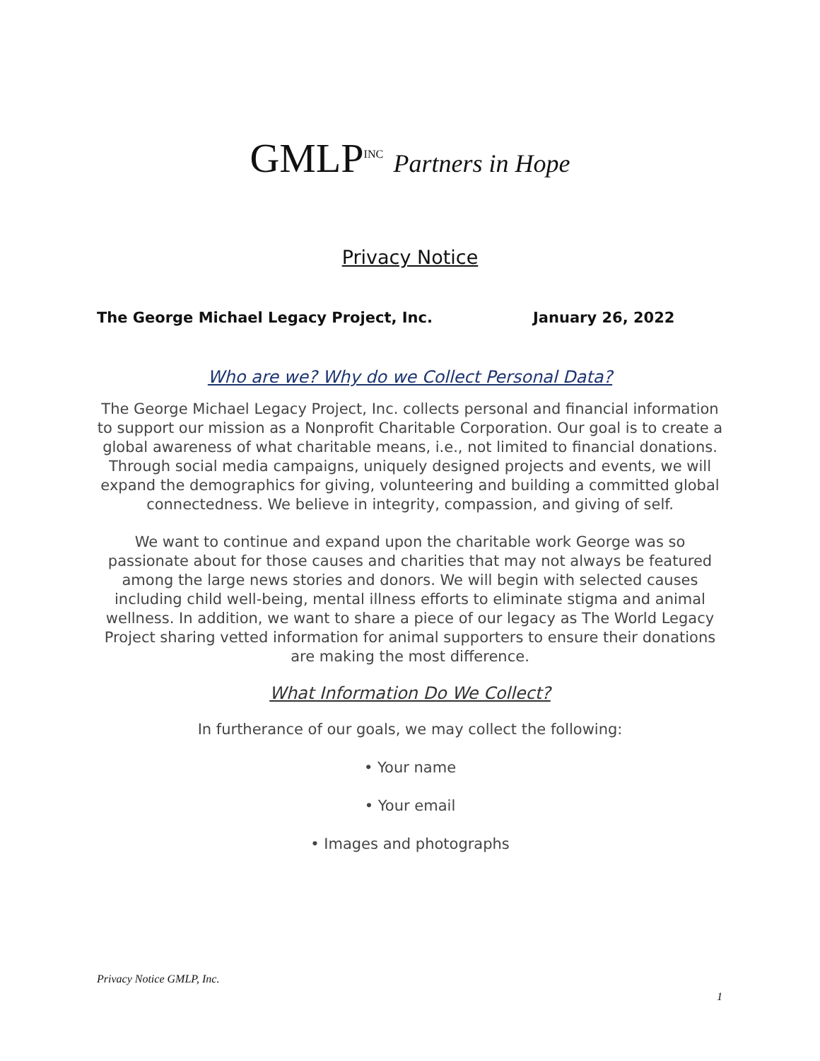GMLP<sup>INC</sup> Partners in Hope
Privacy Notice
The George Michael Legacy Project, Inc. January 26, 2022
Who are we? Why do we Collect Personal Data?
The George Michael Legacy Project, Inc. collects personal and financial information to support our mission as a Nonprofit Charitable Corporation. Our goal is to create a global awareness of what charitable means, i.e., not limited to financial donations. Through social media campaigns, uniquely designed projects and events, we will expand the demographics for giving, volunteering and building a committed global connectedness. We believe in integrity, compassion, and giving of self.
We want to continue and expand upon the charitable work George was so passionate about for those causes and charities that may not always be featured among the large news stories and donors. We will begin with selected causes including child well-being, mental illness efforts to eliminate stigma and animal wellness. In addition, we want to share a piece of our legacy as The World Legacy Project sharing vetted information for animal supporters to ensure their donations are making the most difference.
What Information Do We Collect?
In furtherance of our goals, we may collect the following:
• Your name
• Your email
• Images and photographs
Privacy Notice GMLP, Inc.
1